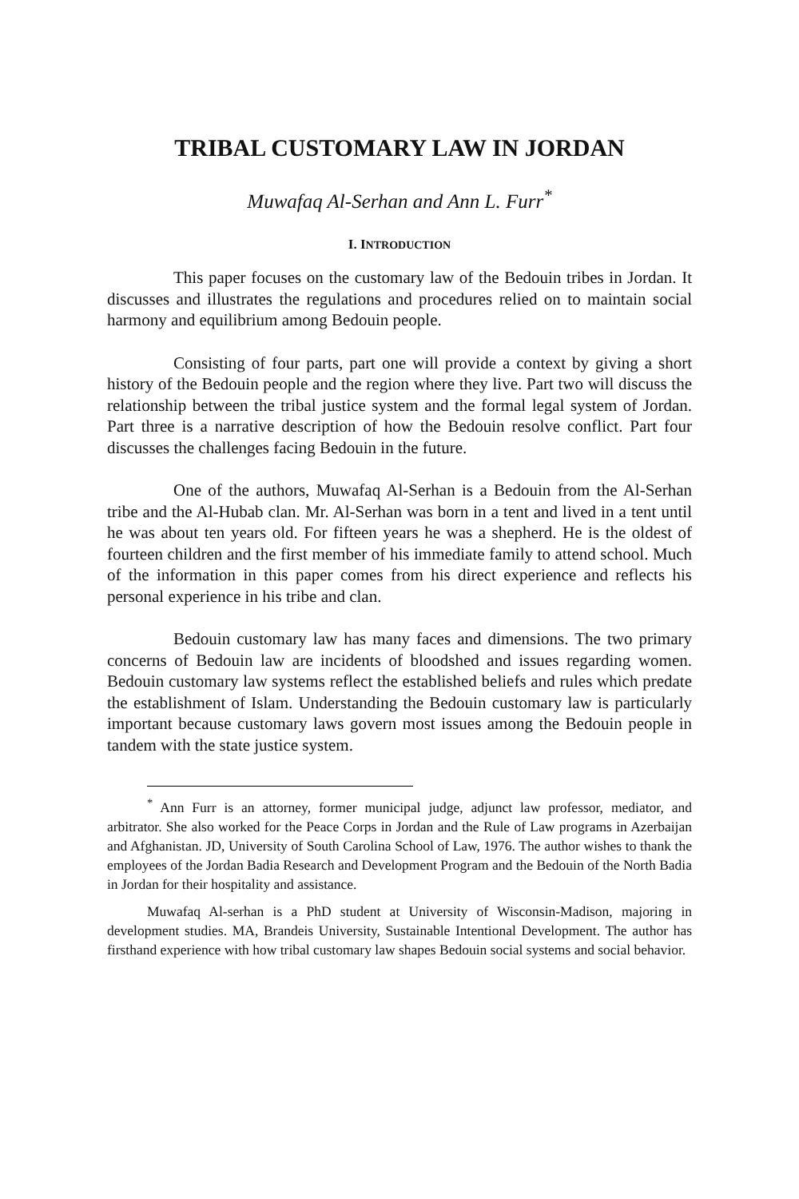TRIBAL CUSTOMARY LAW IN JORDAN
Muwafaq Al-Serhan and Ann L. Furr<sup>*</sup>
I. INTRODUCTION
This paper focuses on the customary law of the Bedouin tribes in Jordan. It discusses and illustrates the regulations and procedures relied on to maintain social harmony and equilibrium among Bedouin people.
Consisting of four parts, part one will provide a context by giving a short history of the Bedouin people and the region where they live. Part two will discuss the relationship between the tribal justice system and the formal legal system of Jordan. Part three is a narrative description of how the Bedouin resolve conflict. Part four discusses the challenges facing Bedouin in the future.
One of the authors, Muwafaq Al-Serhan is a Bedouin from the Al-Serhan tribe and the Al-Hubab clan. Mr. Al-Serhan was born in a tent and lived in a tent until he was about ten years old. For fifteen years he was a shepherd. He is the oldest of fourteen children and the first member of his immediate family to attend school. Much of the information in this paper comes from his direct experience and reflects his personal experience in his tribe and clan.
Bedouin customary law has many faces and dimensions. The two primary concerns of Bedouin law are incidents of bloodshed and issues regarding women. Bedouin customary law systems reflect the established beliefs and rules which predate the establishment of Islam. Understanding the Bedouin customary law is particularly important because customary laws govern most issues among the Bedouin people in tandem with the state justice system.
<sup>*</sup> Ann Furr is an attorney, former municipal judge, adjunct law professor, mediator, and arbitrator. She also worked for the Peace Corps in Jordan and the Rule of Law programs in Azerbaijan and Afghanistan. JD, University of South Carolina School of Law, 1976. The author wishes to thank the employees of the Jordan Badia Research and Development Program and the Bedouin of the North Badia in Jordan for their hospitality and assistance.
Muwafaq Al-serhan is a PhD student at University of Wisconsin-Madison, majoring in development studies. MA, Brandeis University, Sustainable Intentional Development. The author has firsthand experience with how tribal customary law shapes Bedouin social systems and social behavior.